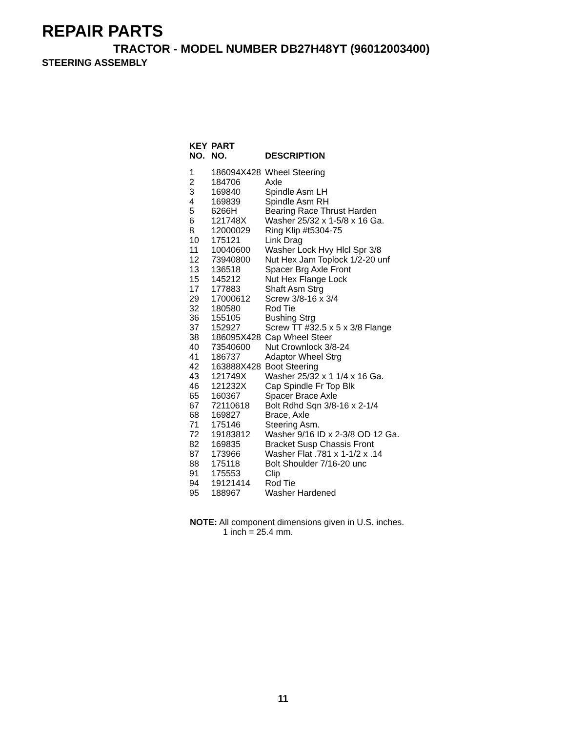REPAIR PARTS
TRACTOR - MODEL NUMBER DB27H48YT (96012003400)
STEERING ASSEMBLY
| KEY NO. | PART NO. | DESCRIPTION |
| --- | --- | --- |
| 1 | 186094X428 | Wheel Steering |
| 2 | 184706 | Axle |
| 3 | 169840 | Spindle Asm LH |
| 4 | 169839 | Spindle Asm RH |
| 5 | 6266H | Bearing Race Thrust Harden |
| 6 | 121748X | Washer 25/32 x 1-5/8 x 16 Ga. |
| 8 | 12000029 | Ring Klip #t5304-75 |
| 10 | 175121 | Link Drag |
| 11 | 10040600 | Washer Lock Hvy Hlcl Spr 3/8 |
| 12 | 73940800 | Nut Hex Jam Toplock 1/2-20 unf |
| 13 | 136518 | Spacer Brg Axle Front |
| 15 | 145212 | Nut Hex Flange Lock |
| 17 | 177883 | Shaft Asm Strg |
| 29 | 17000612 | Screw 3/8-16 x 3/4 |
| 32 | 180580 | Rod Tie |
| 36 | 155105 | Bushing Strg |
| 37 | 152927 | Screw TT #32.5 x 5 x 3/8 Flange |
| 38 | 186095X428 | Cap Wheel Steer |
| 40 | 73540600 | Nut Crownlock 3/8-24 |
| 41 | 186737 | Adaptor Wheel Strg |
| 42 | 163888X428 | Boot Steering |
| 43 | 121749X | Washer 25/32 x 1 1/4 x 16 Ga. |
| 46 | 121232X | Cap Spindle Fr Top Blk |
| 65 | 160367 | Spacer Brace Axle |
| 67 | 72110618 | Bolt Rdhd Sqn 3/8-16 x 2-1/4 |
| 68 | 169827 | Brace, Axle |
| 71 | 175146 | Steering Asm. |
| 72 | 19183812 | Washer 9/16 ID x 2-3/8 OD 12 Ga. |
| 82 | 169835 | Bracket Susp Chassis Front |
| 87 | 173966 | Washer Flat .781 x 1-1/2 x .14 |
| 88 | 175118 | Bolt Shoulder 7/16-20 unc |
| 91 | 175553 | Clip |
| 94 | 19121414 | Rod Tie |
| 95 | 188967 | Washer Hardened |
NOTE: All component dimensions given in U.S. inches.
1 inch = 25.4 mm.
11